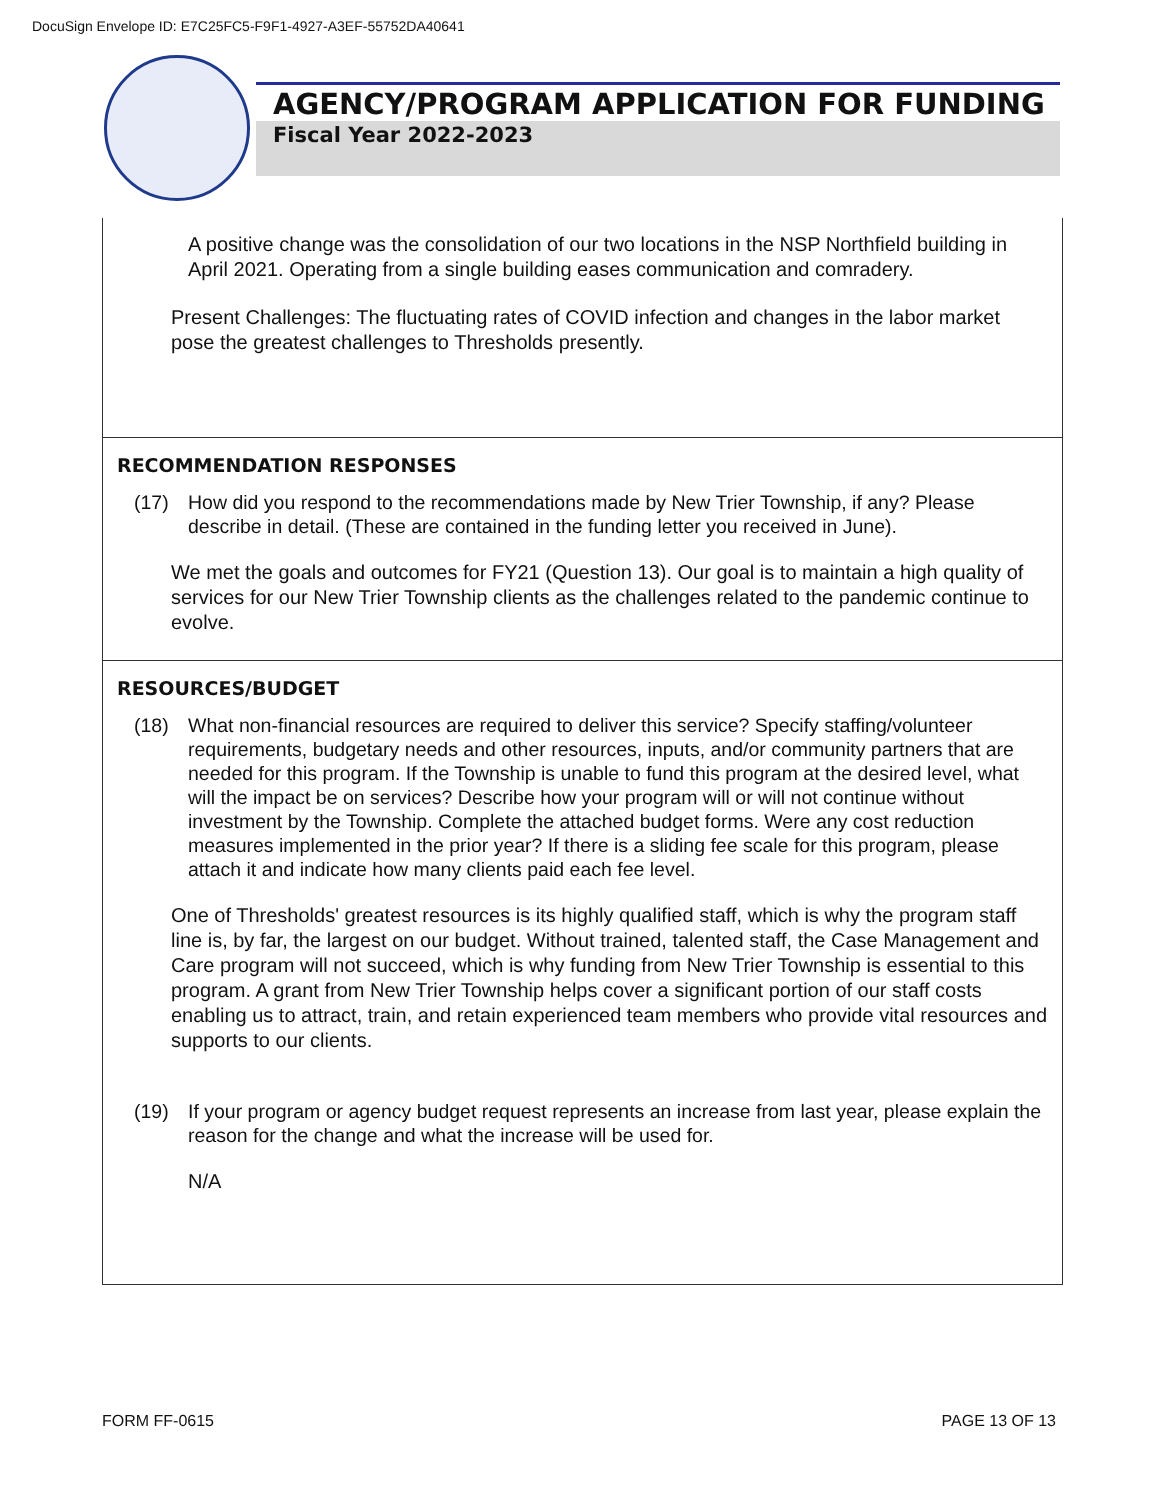DocuSign Envelope ID: E7C25FC5-F9F1-4927-A3EF-55752DA40641
AGENCY/PROGRAM APPLICATION FOR FUNDING
Fiscal Year 2022-2023
A positive change was the consolidation of our two locations in the NSP Northfield building in April 2021. Operating from a single building eases communication and comradery.
Present Challenges: The fluctuating rates of COVID infection and changes in the labor market pose the greatest challenges to Thresholds presently.
RECOMMENDATION RESPONSES
(17) How did you respond to the recommendations made by New Trier Township, if any? Please describe in detail. (These are contained in the funding letter you received in June).
We met the goals and outcomes for FY21 (Question 13). Our goal is to maintain a high quality of services for our New Trier Township clients as the challenges related to the pandemic continue to evolve.
RESOURCES/BUDGET
(18) What non-financial resources are required to deliver this service? Specify staffing/volunteer requirements, budgetary needs and other resources, inputs, and/or community partners that are needed for this program. If the Township is unable to fund this program at the desired level, what will the impact be on services? Describe how your program will or will not continue without investment by the Township. Complete the attached budget forms. Were any cost reduction measures implemented in the prior year? If there is a sliding fee scale for this program, please attach it and indicate how many clients paid each fee level.
One of Thresholds' greatest resources is its highly qualified staff, which is why the program staff line is, by far, the largest on our budget. Without trained, talented staff, the Case Management and Care program will not succeed, which is why funding from New Trier Township is essential to this program. A grant from New Trier Township helps cover a significant portion of our staff costs enabling us to attract, train, and retain experienced team members who provide vital resources and supports to our clients.
(19) If your program or agency budget request represents an increase from last year, please explain the reason for the change and what the increase will be used for.
N/A
FORM FF-0615 PAGE 13 OF 13